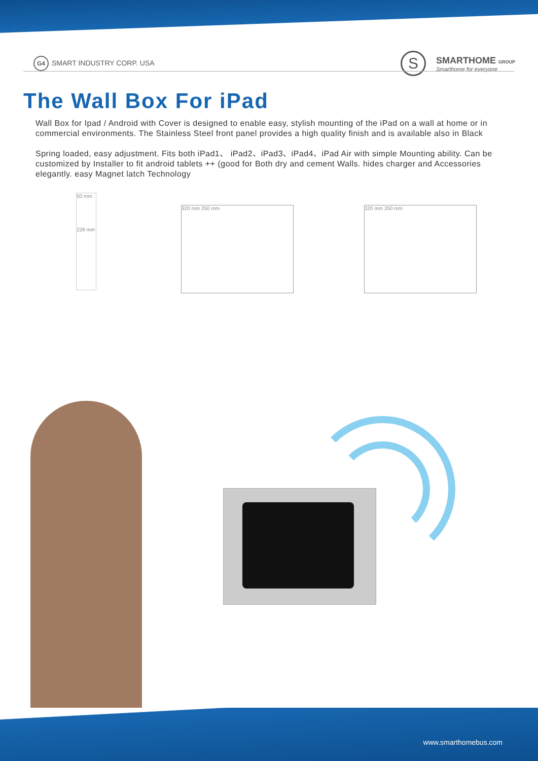G4 SMART INDUSTRY CORP. USA
S
SMARTHOME GROUP
Smarthome for everyone
The Wall Box For iPad
Wall Box for Ipad / Android with Cover is designed to enable easy, stylish mounting of the iPad on a wall at home or in commercial environments. The Stainless Steel front panel provides a high quality finish and is available also in Black
Spring loaded, easy adjustment. Fits both iPad1、 iPad2、iPad3、iPad4、iPad Air with simple Mounting ability. Can be customized by Installer to fit android tablets ++ (good for Both dry and cement Walls. hides charger and Accessories elegantly. easy Magnet latch Technology
50 mm
229 mm
320 mm 250 mm 320 mm 250 mm
www.smarthomebus.com